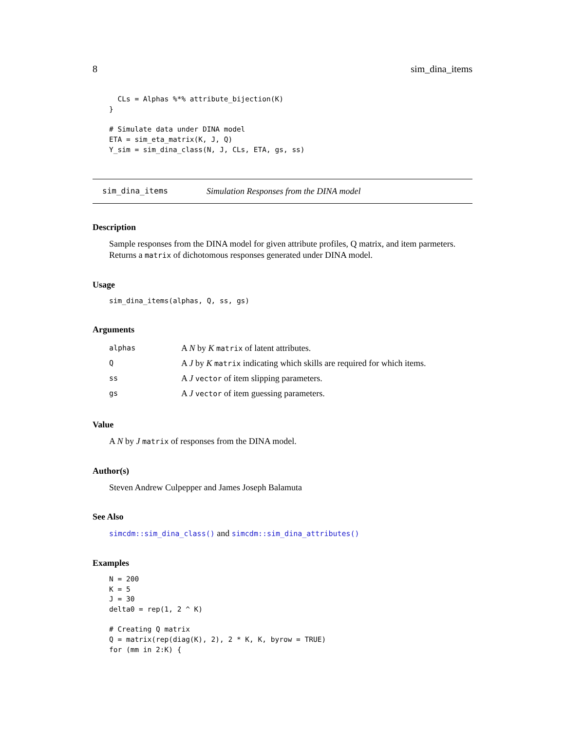8 sim_dina_items
  CLs = Alphas %*% attribute_bijection(K)
}

# Simulate data under DINA model
ETA = sim_eta_matrix(K, J, Q)
Y_sim = sim_dina_class(N, J, CLs, ETA, gs, ss)
sim_dina_items Simulation Responses from the DINA model
Description
Sample responses from the DINA model for given attribute profiles, Q matrix, and item parmeters. Returns a matrix of dichotomous responses generated under DINA model.
Usage
sim_dina_items(alphas, Q, ss, gs)
Arguments
| alphas | A N by K matrix of latent attributes. |
| Q | A J by K matrix indicating which skills are required for which items. |
| ss | A J vector of item slipping parameters. |
| gs | A J vector of item guessing parameters. |
Value
A N by J matrix of responses from the DINA model.
Author(s)
Steven Andrew Culpepper and James Joseph Balamuta
See Also
simcdm::sim_dina_class() and simcdm::sim_dina_attributes()
Examples
N = 200
K = 5
J = 30
delta0 = rep(1, 2 ^ K)

# Creating Q matrix
Q = matrix(rep(diag(K), 2), 2 * K, K, byrow = TRUE)
for (mm in 2:K) {